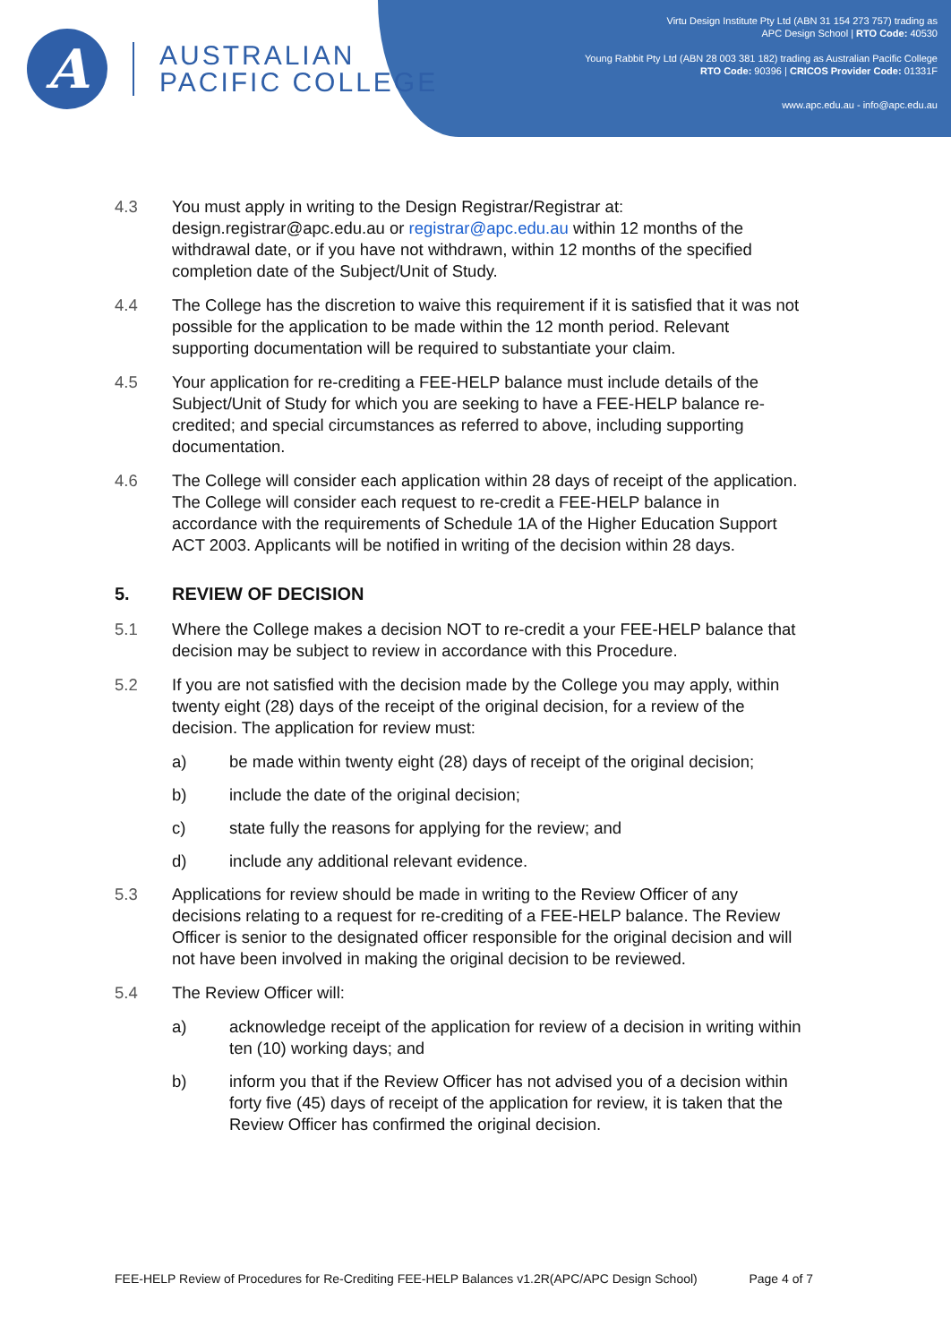A
AUSTRALIAN
PACIFIC COLLEGE
Virtu Design Institute Pty Ltd (ABN 31 154 273 757) trading as
APC Design School | RTO Code: 40530
Young Rabbit Pty Ltd (ABN 28 003 381 182) trading as Australian Pacific College
RTO Code: 90396 | CRICOS Provider Code: 01331F
www.apc.edu.au - info@apc.edu.au
4.3 You must apply in writing to the Design Registrar/Registrar at: design.registrar@apc.edu.au or registrar@apc.edu.au within 12 months of the withdrawal date, or if you have not withdrawn, within 12 months of the specified completion date of the Subject/Unit of Study.
4.4 The College has the discretion to waive this requirement if it is satisfied that it was not possible for the application to be made within the 12 month period. Relevant supporting documentation will be required to substantiate your claim.
4.5 Your application for re-crediting a FEE-HELP balance must include details of the Subject/Unit of Study for which you are seeking to have a FEE-HELP balance re-credited; and special circumstances as referred to above, including supporting documentation.
4.6 The College will consider each application within 28 days of receipt of the application. The College will consider each request to re-credit a FEE-HELP balance in accordance with the requirements of Schedule 1A of the Higher Education Support ACT 2003. Applicants will be notified in writing of the decision within 28 days.
5. REVIEW OF DECISION
5.1 Where the College makes a decision NOT to re-credit a your FEE-HELP balance that decision may be subject to review in accordance with this Procedure.
5.2 If you are not satisfied with the decision made by the College you may apply, within twenty eight (28) days of the receipt of the original decision, for a review of the decision. The application for review must:
a) be made within twenty eight (28) days of receipt of the original decision;
b) include the date of the original decision;
c) state fully the reasons for applying for the review; and
d) include any additional relevant evidence.
5.3 Applications for review should be made in writing to the Review Officer of any decisions relating to a request for re-crediting of a FEE-HELP balance. The Review Officer is senior to the designated officer responsible for the original decision and will not have been involved in making the original decision to be reviewed.
5.4 The Review Officer will:
a) acknowledge receipt of the application for review of a decision in writing within ten (10) working days; and
b) inform you that if the Review Officer has not advised you of a decision within forty five (45) days of receipt of the application for review, it is taken that the Review Officer has confirmed the original decision.
FEE-HELP Review of Procedures for Re-Crediting FEE-HELP Balances v1.2R(APC/APC Design School) Page 4 of 7